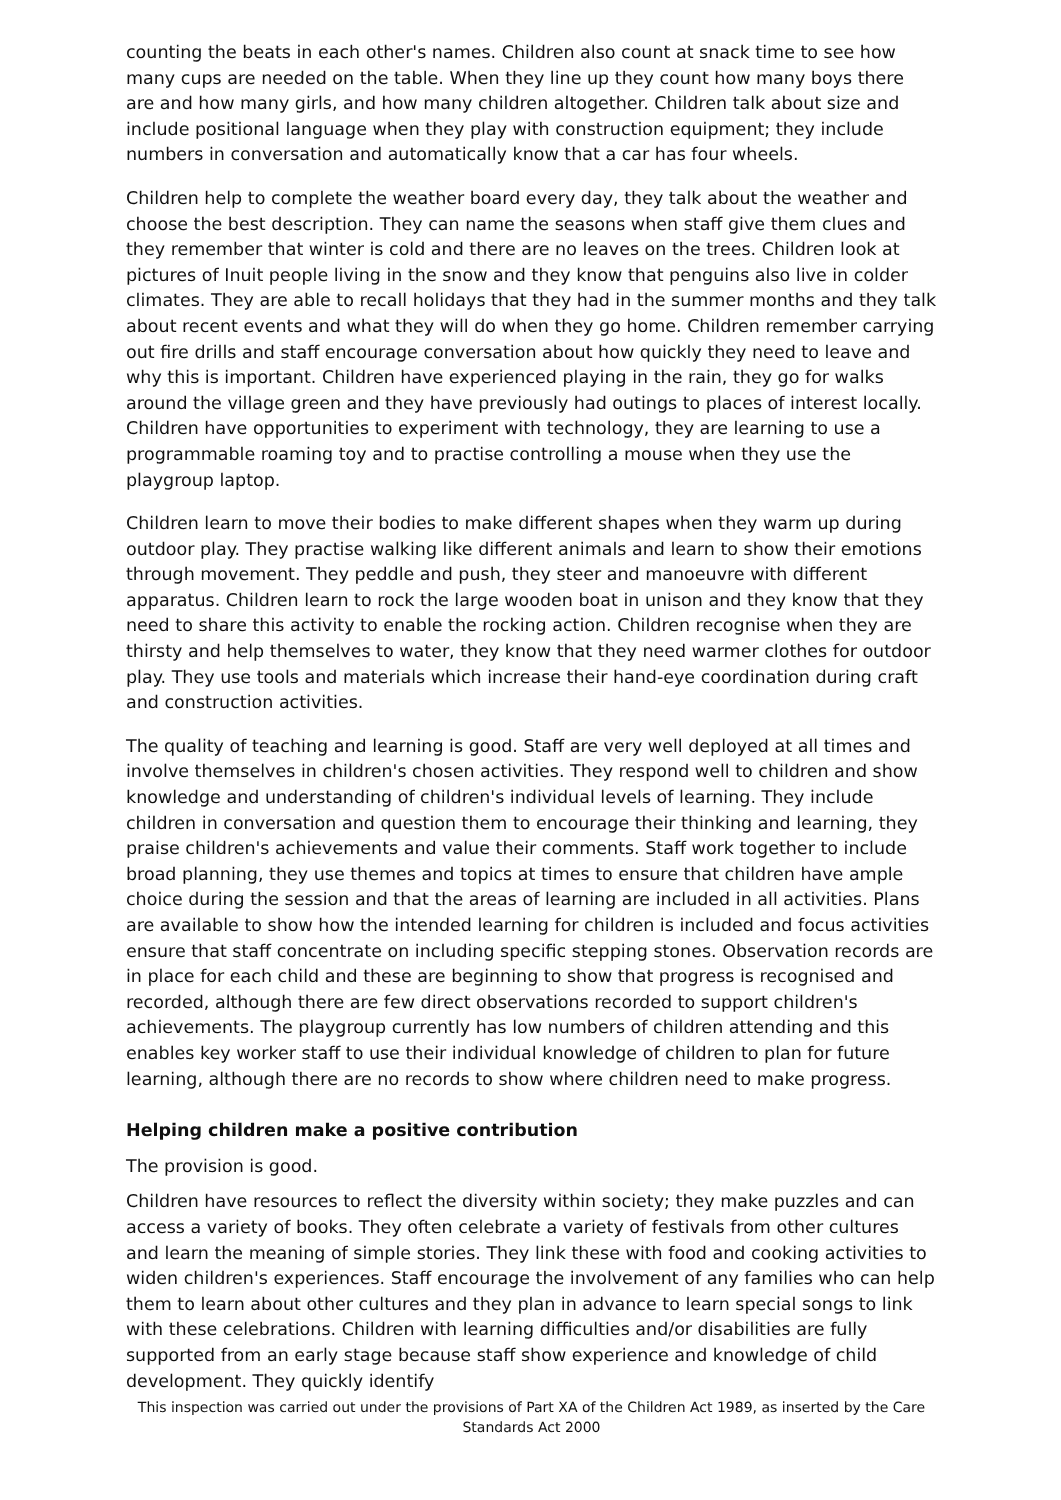counting the beats in each other's names. Children also count at snack time to see how many cups are needed on the table. When they line up they count how many boys there are and how many girls, and how many children altogether. Children talk about size and include positional language when they play with construction equipment; they include numbers in conversation and automatically know that a car has four wheels.
Children help to complete the weather board every day, they talk about the weather and choose the best description. They can name the seasons when staff give them clues and they remember that winter is cold and there are no leaves on the trees. Children look at pictures of Inuit people living in the snow and they know that penguins also live in colder climates. They are able to recall holidays that they had in the summer months and they talk about recent events and what they will do when they go home. Children remember carrying out fire drills and staff encourage conversation about how quickly they need to leave and why this is important. Children have experienced playing in the rain, they go for walks around the village green and they have previously had outings to places of interest locally. Children have opportunities to experiment with technology, they are learning to use a programmable roaming toy and to practise controlling a mouse when they use the playgroup laptop.
Children learn to move their bodies to make different shapes when they warm up during outdoor play. They practise walking like different animals and learn to show their emotions through movement. They peddle and push, they steer and manoeuvre with different apparatus. Children learn to rock the large wooden boat in unison and they know that they need to share this activity to enable the rocking action. Children recognise when they are thirsty and help themselves to water, they know that they need warmer clothes for outdoor play. They use tools and materials which increase their hand-eye coordination during craft and construction activities.
The quality of teaching and learning is good. Staff are very well deployed at all times and involve themselves in children's chosen activities. They respond well to children and show knowledge and understanding of children's individual levels of learning. They include children in conversation and question them to encourage their thinking and learning, they praise children's achievements and value their comments. Staff work together to include broad planning, they use themes and topics at times to ensure that children have ample choice during the session and that the areas of learning are included in all activities. Plans are available to show how the intended learning for children is included and focus activities ensure that staff concentrate on including specific stepping stones. Observation records are in place for each child and these are beginning to show that progress is recognised and recorded, although there are few direct observations recorded to support children's achievements. The playgroup currently has low numbers of children attending and this enables key worker staff to use their individual knowledge of children to plan for future learning, although there are no records to show where children need to make progress.
Helping children make a positive contribution
The provision is good.
Children have resources to reflect the diversity within society; they make puzzles and can access a variety of books. They often celebrate a variety of festivals from other cultures and learn the meaning of simple stories. They link these with food and cooking activities to widen children's experiences. Staff encourage the involvement of any families who can help them to learn about other cultures and they plan in advance to learn special songs to link with these celebrations. Children with learning difficulties and/or disabilities are fully supported from an early stage because staff show experience and knowledge of child development. They quickly identify
This inspection was carried out under the provisions of Part XA of the Children Act 1989, as inserted by the Care Standards Act 2000